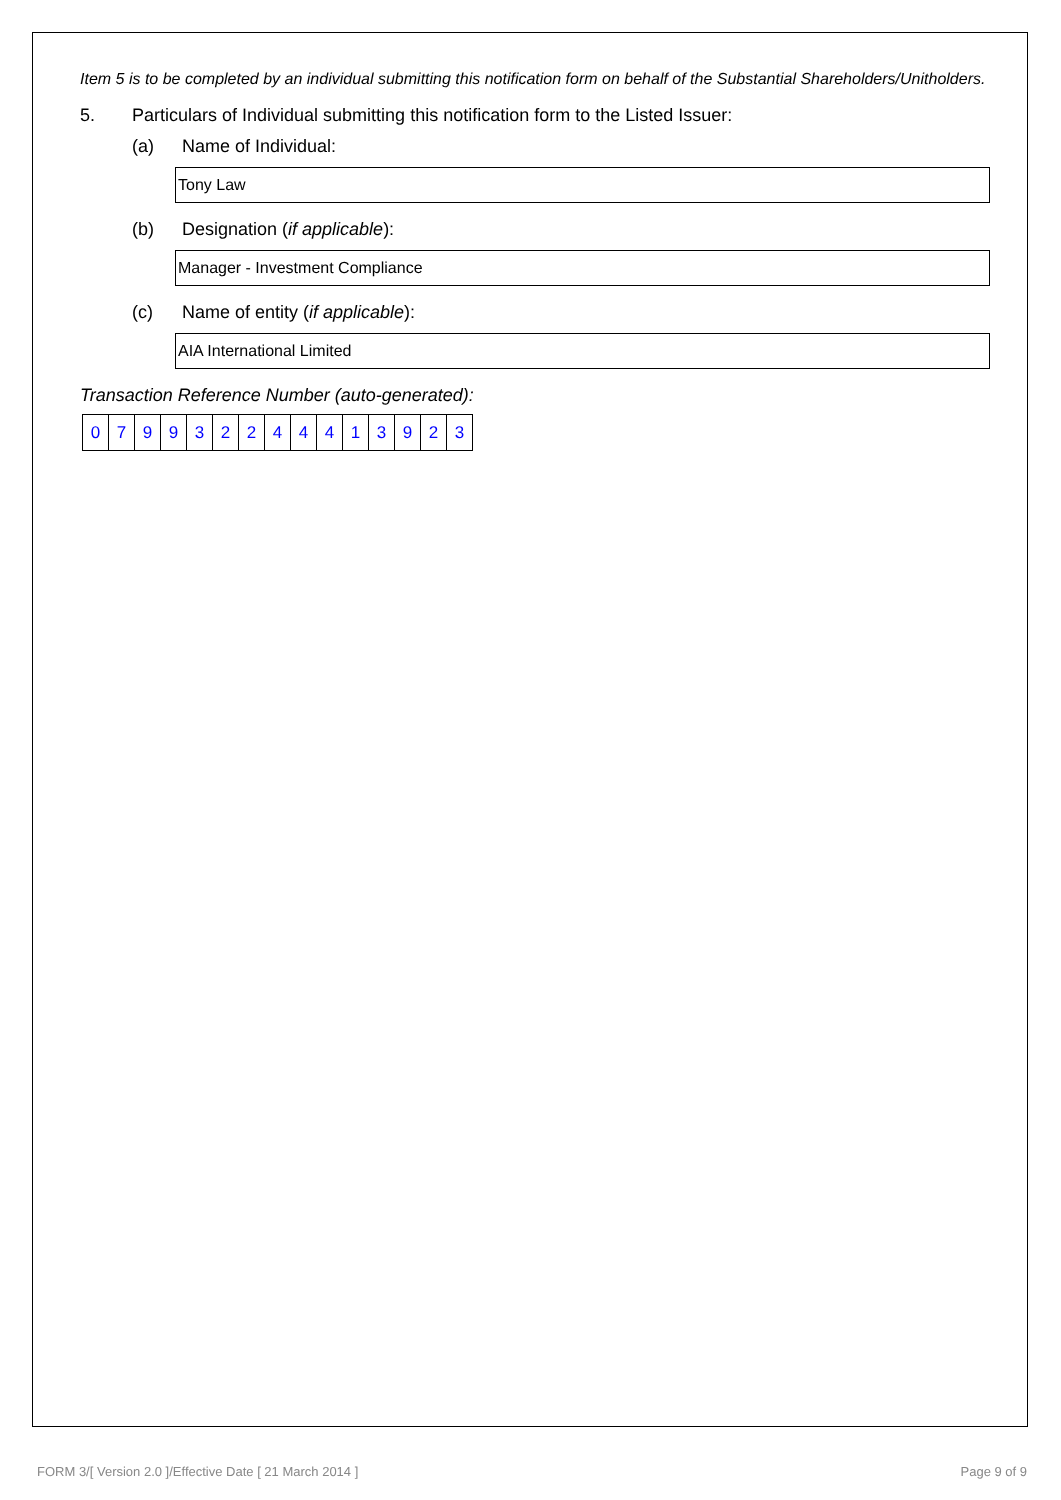Item 5 is to be completed by an individual submitting this notification form on behalf of the Substantial Shareholders/Unitholders.
5. Particulars of Individual submitting this notification form to the Listed Issuer:
(a) Name of Individual:
Tony Law
(b) Designation (if applicable):
Manager - Investment Compliance
(c) Name of entity (if applicable):
AIA International Limited
Transaction Reference Number (auto-generated):
| 0 | 7 | 9 | 9 | 3 | 2 | 2 | 4 | 4 | 4 | 1 | 3 | 9 | 2 | 3 |
FORM 3/[ Version 2.0 ]/Effective Date [ 21 March 2014 ] Page 9 of 9